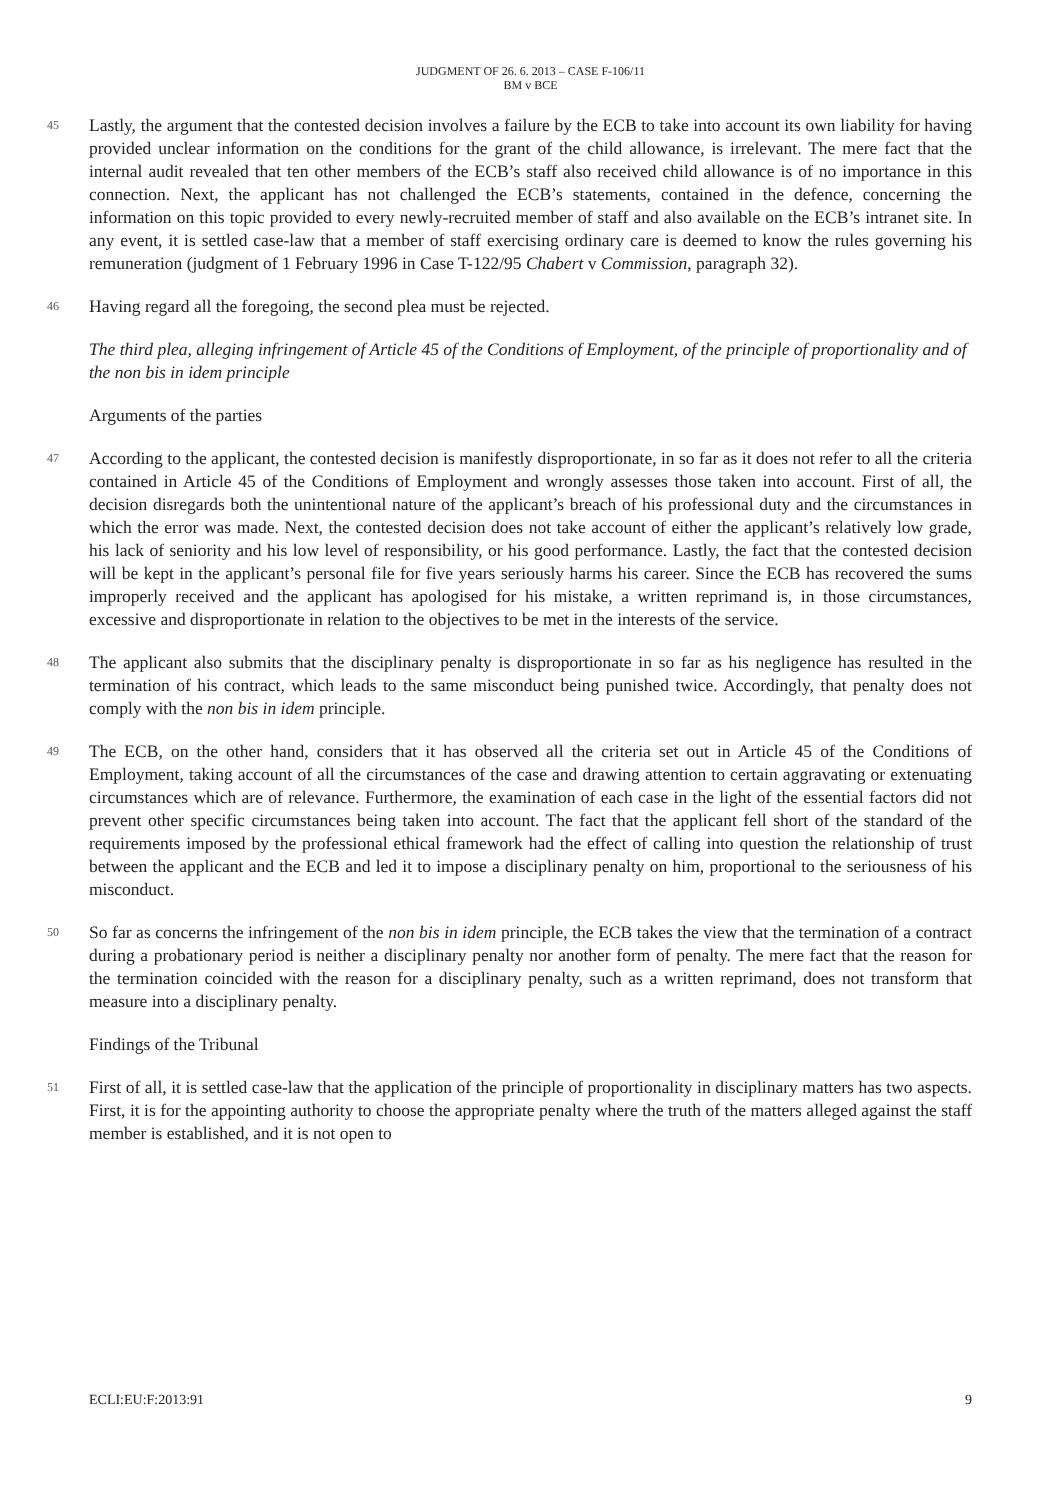JUDGMENT OF 26. 6. 2013 – CASE F-106/11
BM v BCE
45 Lastly, the argument that the contested decision involves a failure by the ECB to take into account its own liability for having provided unclear information on the conditions for the grant of the child allowance, is irrelevant. The mere fact that the internal audit revealed that ten other members of the ECB’s staff also received child allowance is of no importance in this connection. Next, the applicant has not challenged the ECB’s statements, contained in the defence, concerning the information on this topic provided to every newly-recruited member of staff and also available on the ECB’s intranet site. In any event, it is settled case-law that a member of staff exercising ordinary care is deemed to know the rules governing his remuneration (judgment of 1 February 1996 in Case T-122/95 Chabert v Commission, paragraph 32).
46 Having regard all the foregoing, the second plea must be rejected.
The third plea, alleging infringement of Article 45 of the Conditions of Employment, of the principle of proportionality and of the non bis in idem principle
Arguments of the parties
47 According to the applicant, the contested decision is manifestly disproportionate, in so far as it does not refer to all the criteria contained in Article 45 of the Conditions of Employment and wrongly assesses those taken into account. First of all, the decision disregards both the unintentional nature of the applicant’s breach of his professional duty and the circumstances in which the error was made. Next, the contested decision does not take account of either the applicant’s relatively low grade, his lack of seniority and his low level of responsibility, or his good performance. Lastly, the fact that the contested decision will be kept in the applicant’s personal file for five years seriously harms his career. Since the ECB has recovered the sums improperly received and the applicant has apologised for his mistake, a written reprimand is, in those circumstances, excessive and disproportionate in relation to the objectives to be met in the interests of the service.
48 The applicant also submits that the disciplinary penalty is disproportionate in so far as his negligence has resulted in the termination of his contract, which leads to the same misconduct being punished twice. Accordingly, that penalty does not comply with the non bis in idem principle.
49 The ECB, on the other hand, considers that it has observed all the criteria set out in Article 45 of the Conditions of Employment, taking account of all the circumstances of the case and drawing attention to certain aggravating or extenuating circumstances which are of relevance. Furthermore, the examination of each case in the light of the essential factors did not prevent other specific circumstances being taken into account. The fact that the applicant fell short of the standard of the requirements imposed by the professional ethical framework had the effect of calling into question the relationship of trust between the applicant and the ECB and led it to impose a disciplinary penalty on him, proportional to the seriousness of his misconduct.
50 So far as concerns the infringement of the non bis in idem principle, the ECB takes the view that the termination of a contract during a probationary period is neither a disciplinary penalty nor another form of penalty. The mere fact that the reason for the termination coincided with the reason for a disciplinary penalty, such as a written reprimand, does not transform that measure into a disciplinary penalty.
Findings of the Tribunal
51 First of all, it is settled case-law that the application of the principle of proportionality in disciplinary matters has two aspects. First, it is for the appointing authority to choose the appropriate penalty where the truth of the matters alleged against the staff member is established, and it is not open to
ECLI:EU:F:2013:91 9